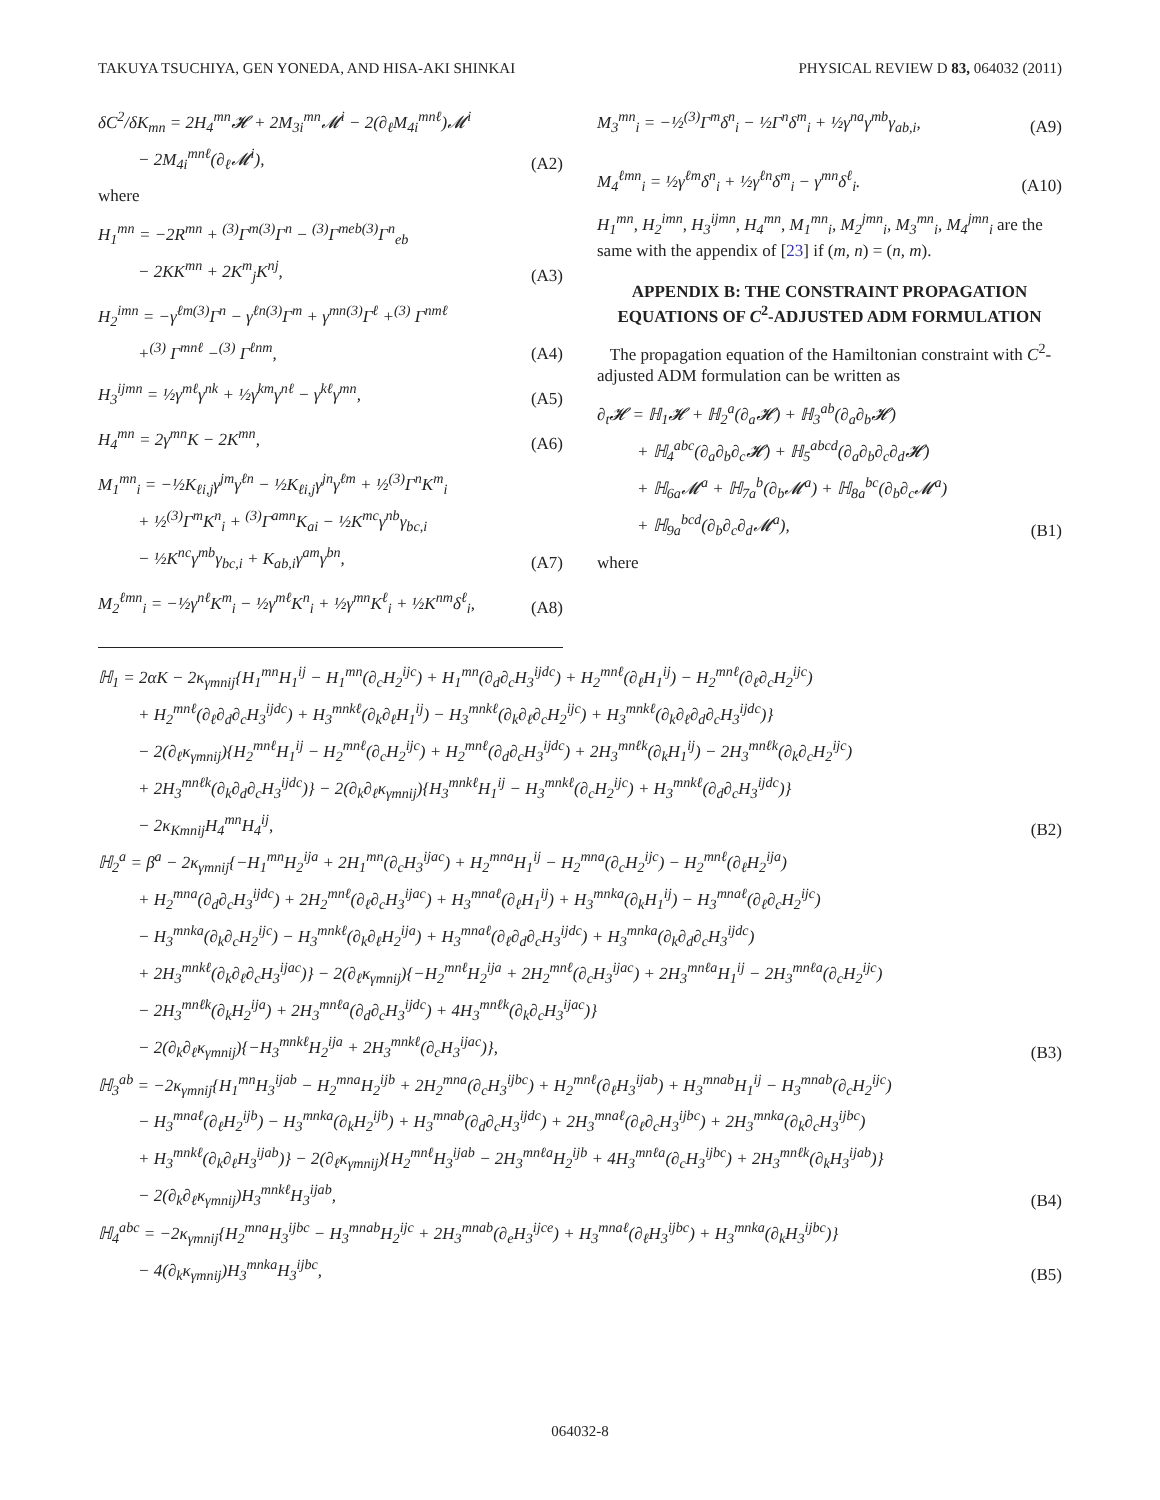TAKUYA TSUCHIYA, GEN YONEDA, AND HISA-AKI SHINKAI PHYSICAL REVIEW D 83, 064032 (2011)
δC<sup>2</sup>/δK<sub>mn</sub> = 2H<sub>4</sub><sup>mn</sup>𝓗 + 2M<sub>3i</sub><sup>mn</sup>𝓜<sup>i</sup> − 2(∂<sub>ℓ</sub>M<sub>4i</sub><sup>mnℓ</sup>)𝓜<sup>i</sup>
− 2M<sub>4i</sub><sup>mnℓ</sup>(∂<sub>ℓ</sub>𝓜<sup>i</sup>), (A2)
where
H<sub>1</sub><sup>mn</sup> = −2R<sup>mn</sup> + <sup>(3)</sup>Γ<sup>m(3)</sup>Γ<sup>n</sup> − <sup>(3)</sup>Γ<sup>meb(3)</sup>Γ<sup>n</sup><sub>eb</sub>
− 2KK<sup>mn</sup> + 2K<sup>m</sup><sub>j</sub>K<sup>nj</sup>, (A3)
H<sub>2</sub><sup>imn</sup> = −γ<sup>ℓm(3)</sup>Γ<sup>n</sup> − γ<sup>ℓn(3)</sup>Γ<sup>m</sup> + γ<sup>mn(3)</sup>Γ<sup>ℓ</sup> +<sup>(3)</sup> Γ<sup>nmℓ</sup>
+<sup>(3)</sup> Γ<sup>mnℓ</sup> −<sup>(3)</sup> Γ<sup>ℓnm</sup>, (A4)
H<sub>3</sub><sup>ijmn</sup> = ½γ<sup>mℓ</sup>γ<sup>nk</sup> + ½γ<sup>km</sup>γ<sup>nℓ</sup> − γ<sup>kℓ</sup>γ<sup>mn</sup>, (A5)
H<sub>4</sub><sup>mn</sup> = 2γ<sup>mn</sup>K − 2K<sup>mn</sup>, (A6)
M<sub>1</sub><sup>mn</sup><sub>i</sub> = −½K<sub>ℓi,j</sub>γ<sup>jm</sup>γ<sup>ℓn</sup> − ½K<sub>ℓi,j</sub>γ<sup>jn</sup>γ<sup>ℓm</sup> + ½<sup>(3)</sup>Γ<sup>n</sup>K<sup>m</sup><sub>i</sub>
+ ½<sup>(3)</sup>Γ<sup>m</sup>K<sup>n</sup><sub>i</sub> + <sup>(3)</sup>Γ<sup>amn</sup>K<sub>ai</sub> − ½K<sup>mc</sup>γ<sup>nb</sup>γ<sub>bc,i</sub>
− ½K<sup>nc</sup>γ<sup>mb</sup>γ<sub>bc,i</sub> + K<sub>ab,i</sub>γ<sup>am</sup>γ<sup>bn</sup>, (A7)
M<sub>2</sub><sup>ℓmn</sup><sub>i</sub> = −½γ<sup>nℓ</sup>K<sup>m</sup><sub>i</sub> − ½γ<sup>mℓ</sup>K<sup>n</sup><sub>i</sub> + ½γ<sup>mn</sup>K<sup>ℓ</sup><sub>i</sub> + ½K<sup>nm</sup>δ<sup>ℓ</sup><sub>i</sub>, (A8)
M<sub>3</sub><sup>mn</sup><sub>i</sub> = −½<sup>(3)</sup>Γ<sup>m</sup>δ<sup>n</sup><sub>i</sub> − ½Γ<sup>n</sup>δ<sup>m</sup><sub>i</sub> + ½γ<sup>na</sup>γ<sup>mb</sup>γ<sub>ab,i</sub>, (A9)
M<sub>4</sub><sup>ℓmn</sup><sub>i</sub> = ½γ<sup>ℓm</sup>δ<sup>n</sup><sub>i</sub> + ½γ<sup>ℓn</sup>δ<sup>m</sup><sub>i</sub> − γ<sup>mn</sup>δ<sup>ℓ</sup><sub>i</sub>. (A10)
H<sub>1</sub><sup>mn</sup>, H<sub>2</sub><sup>imn</sup>, H<sub>3</sub><sup>ijmn</sup>, H<sub>4</sub><sup>mn</sup>, M<sub>1</sub><sup>mn</sup><sub>i</sub>, M<sub>2</sub><sup>jmn</sup><sub>i</sub>, M<sub>3</sub><sup>mn</sup><sub>i</sub>, M<sub>4</sub><sup>jmn</sup><sub>i</sub> are the same with the appendix of [23] if (m, n) = (n, m).
APPENDIX B: THE CONSTRAINT PROPAGATION EQUATIONS OF C<sup>2</sup>-ADJUSTED ADM FORMULATION
The propagation equation of the Hamiltonian constraint with C<sup>2</sup>-adjusted ADM formulation can be written as
∂<sub>t</sub>𝓗 = ℍ<sub>1</sub>𝓗 + ℍ<sub>2</sub><sup>a</sup>(∂<sub>a</sub>𝓗) + ℍ<sub>3</sub><sup>ab</sup>(∂<sub>a</sub>∂<sub>b</sub>𝓗)
+ ℍ<sub>4</sub><sup>abc</sup>(∂<sub>a</sub>∂<sub>b</sub>∂<sub>c</sub>𝓗) + ℍ<sub>5</sub><sup>abcd</sup>(∂<sub>a</sub>∂<sub>b</sub>∂<sub>c</sub>∂<sub>d</sub>𝓗)
+ ℍ<sub>6a</sub>𝓜<sup>a</sup> + ℍ<sub>7a</sub><sup>b</sup>(∂<sub>b</sub>𝓜<sup>a</sup>) + ℍ<sub>8a</sub><sup>bc</sup>(∂<sub>b</sub>∂<sub>c</sub>𝓜<sup>a</sup>)
+ ℍ<sub>9a</sub><sup>bcd</sup>(∂<sub>b</sub>∂<sub>c</sub>∂<sub>d</sub>𝓜<sup>a</sup>), (B1)
where
ℍ<sub>1</sub> = 2αK − 2κ<sub>γmnij</sub>{H<sub>1</sub><sup>mn</sup>H<sub>1</sub><sup>ij</sup> − H<sub>1</sub><sup>mn</sup>(∂<sub>c</sub>H<sub>2</sub><sup>ijc</sup>) + H<sub>1</sub><sup>mn</sup>(∂<sub>d</sub>∂<sub>c</sub>H<sub>3</sub><sup>ijdc</sup>) + H<sub>2</sub><sup>mnℓ</sup>(∂<sub>ℓ</sub>H<sub>1</sub><sup>ij</sup>) − H<sub>2</sub><sup>mnℓ</sup>(∂<sub>ℓ</sub>∂<sub>c</sub>H<sub>2</sub><sup>ijc</sup>)
+ H<sub>2</sub><sup>mnℓ</sup>(∂<sub>ℓ</sub>∂<sub>d</sub>∂<sub>c</sub>H<sub>3</sub><sup>ijdc</sup>) + H<sub>3</sub><sup>mnkℓ</sup>(∂<sub>k</sub>∂<sub>ℓ</sub>H<sub>1</sub><sup>ij</sup>) − H<sub>3</sub><sup>mnkℓ</sup>(∂<sub>k</sub>∂<sub>ℓ</sub>∂<sub>c</sub>H<sub>2</sub><sup>ijc</sup>) + H<sub>3</sub><sup>mnkℓ</sup>(∂<sub>k</sub>∂<sub>ℓ</sub>∂<sub>d</sub>∂<sub>c</sub>H<sub>3</sub><sup>ijdc</sup>)}
− 2(∂<sub>ℓ</sub>κ<sub>γmnij</sub>){H<sub>2</sub><sup>mnℓ</sup>H<sub>1</sub><sup>ij</sup> − H<sub>2</sub><sup>mnℓ</sup>(∂<sub>c</sub>H<sub>2</sub><sup>ijc</sup>) + H<sub>2</sub><sup>mnℓ</sup>(∂<sub>d</sub>∂<sub>c</sub>H<sub>3</sub><sup>ijdc</sup>) + 2H<sub>3</sub><sup>mnℓk</sup>(∂<sub>k</sub>H<sub>1</sub><sup>ij</sup>) − 2H<sub>3</sub><sup>mnℓk</sup>(∂<sub>k</sub>∂<sub>c</sub>H<sub>2</sub><sup>ijc</sup>)
+ 2H<sub>3</sub><sup>mnℓk</sup>(∂<sub>k</sub>∂<sub>d</sub>∂<sub>c</sub>H<sub>3</sub><sup>ijdc</sup>)} − 2(∂<sub>k</sub>∂<sub>ℓ</sub>κ<sub>γmnij</sub>){H<sub>3</sub><sup>mnkℓ</sup>H<sub>1</sub><sup>ij</sup> − H<sub>3</sub><sup>mnkℓ</sup>(∂<sub>c</sub>H<sub>2</sub><sup>ijc</sup>) + H<sub>3</sub><sup>mnkℓ</sup>(∂<sub>d</sub>∂<sub>c</sub>H<sub>3</sub><sup>ijdc</sup>)}
− 2κ<sub>Kmnij</sub>H<sub>4</sub><sup>mn</sup>H<sub>4</sub><sup>ij</sup>, (B2)
ℍ<sub>2</sub><sup>a</sup> = β<sup>a</sup> − 2κ<sub>γmnij</sub>{−H<sub>1</sub><sup>mn</sup>H<sub>2</sub><sup>ija</sup> + 2H<sub>1</sub><sup>mn</sup>(∂<sub>c</sub>H<sub>3</sub><sup>ijac</sup>) + H<sub>2</sub><sup>mna</sup>H<sub>1</sub><sup>ij</sup> − H<sub>2</sub><sup>mna</sup>(∂<sub>c</sub>H<sub>2</sub><sup>ijc</sup>) − H<sub>2</sub><sup>mnℓ</sup>(∂<sub>ℓ</sub>H<sub>2</sub><sup>ija</sup>)
+ H<sub>2</sub><sup>mna</sup>(∂<sub>d</sub>∂<sub>c</sub>H<sub>3</sub><sup>ijdc</sup>) + 2H<sub>2</sub><sup>mnℓ</sup>(∂<sub>ℓ</sub>∂<sub>c</sub>H<sub>3</sub><sup>ijac</sup>) + H<sub>3</sub><sup>mnaℓ</sup>(∂<sub>ℓ</sub>H<sub>1</sub><sup>ij</sup>) + H<sub>3</sub><sup>mnka</sup>(∂<sub>k</sub>H<sub>1</sub><sup>ij</sup>) − H<sub>3</sub><sup>mnaℓ</sup>(∂<sub>ℓ</sub>∂<sub>c</sub>H<sub>2</sub><sup>ijc</sup>)
− H<sub>3</sub><sup>mnka</sup>(∂<sub>k</sub>∂<sub>c</sub>H<sub>2</sub><sup>ijc</sup>) − H<sub>3</sub><sup>mnkℓ</sup>(∂<sub>k</sub>∂<sub>ℓ</sub>H<sub>2</sub><sup>ija</sup>) + H<sub>3</sub><sup>mnaℓ</sup>(∂<sub>ℓ</sub>∂<sub>d</sub>∂<sub>c</sub>H<sub>3</sub><sup>ijdc</sup>) + H<sub>3</sub><sup>mnka</sup>(∂<sub>k</sub>∂<sub>d</sub>∂<sub>c</sub>H<sub>3</sub><sup>ijdc</sup>)
+ 2H<sub>3</sub><sup>mnkℓ</sup>(∂<sub>k</sub>∂<sub>ℓ</sub>∂<sub>c</sub>H<sub>3</sub><sup>ijac</sup>)} − 2(∂<sub>ℓ</sub>κ<sub>γmnij</sub>){−H<sub>2</sub><sup>mnℓ</sup>H<sub>2</sub><sup>ija</sup> + 2H<sub>2</sub><sup>mnℓ</sup>(∂<sub>c</sub>H<sub>3</sub><sup>ijac</sup>) + 2H<sub>3</sub><sup>mnℓa</sup>H<sub>1</sub><sup>ij</sup> − 2H<sub>3</sub><sup>mnℓa</sup>(∂<sub>c</sub>H<sub>2</sub><sup>ijc</sup>)
− 2H<sub>3</sub><sup>mnℓk</sup>(∂<sub>k</sub>H<sub>2</sub><sup>ija</sup>) + 2H<sub>3</sub><sup>mnℓa</sup>(∂<sub>d</sub>∂<sub>c</sub>H<sub>3</sub><sup>ijdc</sup>) + 4H<sub>3</sub><sup>mnℓk</sup>(∂<sub>k</sub>∂<sub>c</sub>H<sub>3</sub><sup>ijac</sup>)}
− 2(∂<sub>k</sub>∂<sub>ℓ</sub>κ<sub>γmnij</sub>){−H<sub>3</sub><sup>mnkℓ</sup>H<sub>2</sub><sup>ija</sup> + 2H<sub>3</sub><sup>mnkℓ</sup>(∂<sub>c</sub>H<sub>3</sub><sup>ijac</sup>)}, (B3)
ℍ<sub>3</sub><sup>ab</sup> = −2κ<sub>γmnij</sub>{H<sub>1</sub><sup>mn</sup>H<sub>3</sub><sup>ijab</sup> − H<sub>2</sub><sup>mna</sup>H<sub>2</sub><sup>ijb</sup> + 2H<sub>2</sub><sup>mna</sup>(∂<sub>c</sub>H<sub>3</sub><sup>ijbc</sup>) + H<sub>2</sub><sup>mnℓ</sup>(∂<sub>ℓ</sub>H<sub>3</sub><sup>ijab</sup>) + H<sub>3</sub><sup>mnab</sup>H<sub>1</sub><sup>ij</sup> − H<sub>3</sub><sup>mnab</sup>(∂<sub>c</sub>H<sub>2</sub><sup>ijc</sup>)
− H<sub>3</sub><sup>mnaℓ</sup>(∂<sub>ℓ</sub>H<sub>2</sub><sup>ijb</sup>) − H<sub>3</sub><sup>mnka</sup>(∂<sub>k</sub>H<sub>2</sub><sup>ijb</sup>) + H<sub>3</sub><sup>mnab</sup>(∂<sub>d</sub>∂<sub>c</sub>H<sub>3</sub><sup>ijdc</sup>) + 2H<sub>3</sub><sup>mnaℓ</sup>(∂<sub>ℓ</sub>∂<sub>c</sub>H<sub>3</sub><sup>ijbc</sup>) + 2H<sub>3</sub><sup>mnka</sup>(∂<sub>k</sub>∂<sub>c</sub>H<sub>3</sub><sup>ijbc</sup>)
+ H<sub>3</sub><sup>mnkℓ</sup>(∂<sub>k</sub>∂<sub>ℓ</sub>H<sub>3</sub><sup>ijab</sup>)} − 2(∂<sub>ℓ</sub>κ<sub>γmnij</sub>){H<sub>2</sub><sup>mnℓ</sup>H<sub>3</sub><sup>ijab</sup> − 2H<sub>3</sub><sup>mnℓa</sup>H<sub>2</sub><sup>ijb</sup> + 4H<sub>3</sub><sup>mnℓa</sup>(∂<sub>c</sub>H<sub>3</sub><sup>ijbc</sup>) + 2H<sub>3</sub><sup>mnℓk</sup>(∂<sub>k</sub>H<sub>3</sub><sup>ijab</sup>)}
− 2(∂<sub>k</sub>∂<sub>ℓ</sub>κ<sub>γmnij</sub>)H<sub>3</sub><sup>mnkℓ</sup>H<sub>3</sub><sup>ijab</sup>, (B4)
ℍ<sub>4</sub><sup>abc</sup> = −2κ<sub>γmnij</sub>{H<sub>2</sub><sup>mna</sup>H<sub>3</sub><sup>ijbc</sup> − H<sub>3</sub><sup>mnab</sup>H<sub>2</sub><sup>ijc</sup> + 2H<sub>3</sub><sup>mnab</sup>(∂<sub>e</sub>H<sub>3</sub><sup>ijce</sup>) + H<sub>3</sub><sup>mnaℓ</sup>(∂<sub>ℓ</sub>H<sub>3</sub><sup>ijbc</sup>) + H<sub>3</sub><sup>mnka</sup>(∂<sub>k</sub>H<sub>3</sub><sup>ijbc</sup>)}
− 4(∂<sub>k</sub>κ<sub>γmnij</sub>)H<sub>3</sub><sup>mnka</sup>H<sub>3</sub><sup>ijbc</sup>, (B5)
064032-8